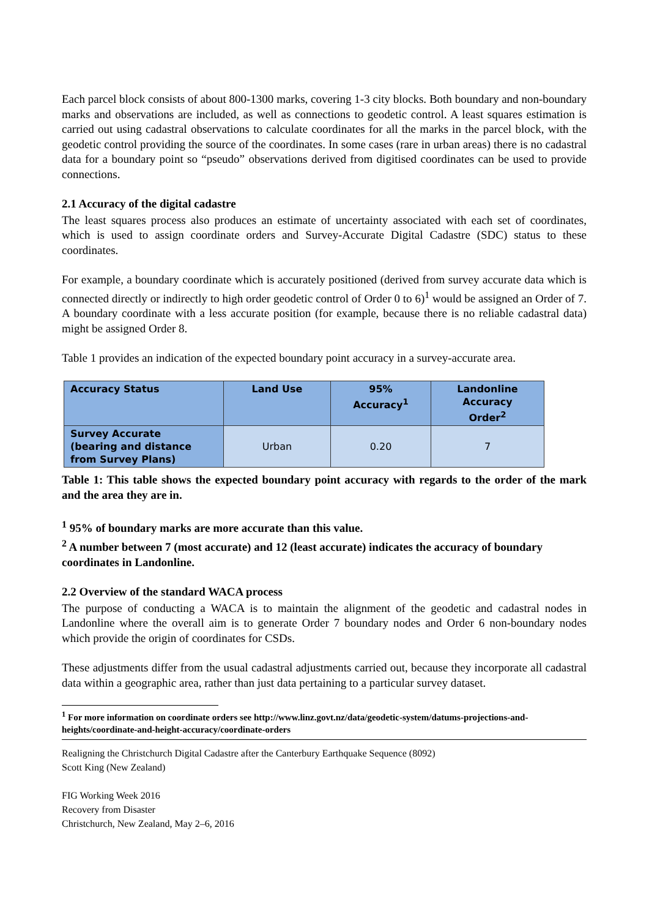Each parcel block consists of about 800-1300 marks, covering 1-3 city blocks. Both boundary and non-boundary marks and observations are included, as well as connections to geodetic control. A least squares estimation is carried out using cadastral observations to calculate coordinates for all the marks in the parcel block, with the geodetic control providing the source of the coordinates. In some cases (rare in urban areas) there is no cadastral data for a boundary point so “pseudo” observations derived from digitised coordinates can be used to provide connections.
2.1 Accuracy of the digital cadastre
The least squares process also produces an estimate of uncertainty associated with each set of coordinates, which is used to assign coordinate orders and Survey-Accurate Digital Cadastre (SDC) status to these coordinates.
For example, a boundary coordinate which is accurately positioned (derived from survey accurate data which is connected directly or indirectly to high order geodetic control of Order 0 to 6)<sup>1</sup> would be assigned an Order of 7. A boundary coordinate with a less accurate position (for example, because there is no reliable cadastral data) might be assigned Order 8.
Table 1 provides an indication of the expected boundary point accuracy in a survey-accurate area.
| Accuracy Status | Land Use | 95% Accuracy<sup>1</sup> | Landonline Accuracy Order<sup>2</sup> |
| --- | --- | --- | --- |
| Survey Accurate (bearing and distance from Survey Plans) | Urban | 0.20 | 7 |
Table 1: This table shows the expected boundary point accuracy with regards to the order of the mark and the area they are in.
<sup>1</sup> 95% of boundary marks are more accurate than this value.
<sup>2</sup> A number between 7 (most accurate) and 12 (least accurate) indicates the accuracy of boundary
coordinates in Landonline.
2.2 Overview of the standard WACA process
The purpose of conducting a WACA is to maintain the alignment of the geodetic and cadastral nodes in Landonline where the overall aim is to generate Order 7 boundary nodes and Order 6 non-boundary nodes which provide the origin of coordinates for CSDs.
These adjustments differ from the usual cadastral adjustments carried out, because they incorporate all cadastral data within a geographic area, rather than just data pertaining to a particular survey dataset.
<sup>1</sup> For more information on coordinate orders see http://www.linz.govt.nz/data/geodetic-system/datums-projections-and-heights/coordinate-and-height-accuracy/coordinate-orders
Realigning the Christchurch Digital Cadastre after the Canterbury Earthquake Sequence (8092)
Scott King (New Zealand)
FIG Working Week 2016
Recovery from Disaster
Christchurch, New Zealand, May 2–6, 2016